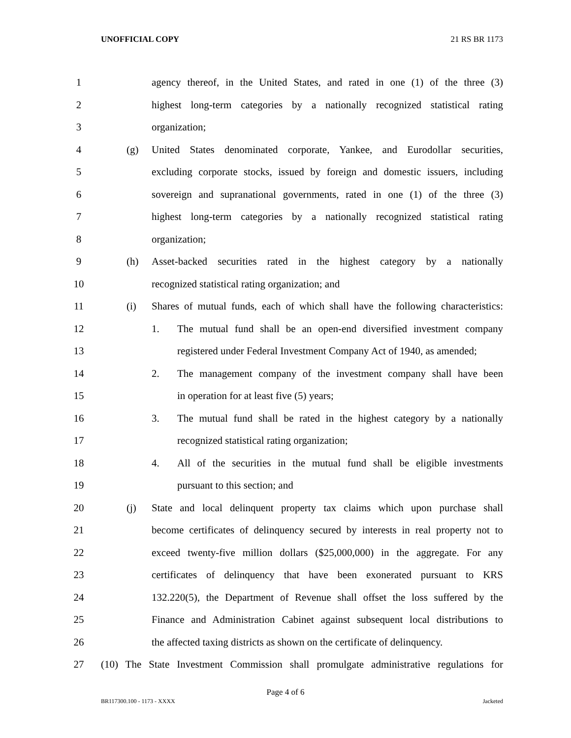UNOFFICIAL COPY 21 RS BR 1173
1 agency thereof, in the United States, and rated in one (1) of the three (3)
2 highest long-term categories by a nationally recognized statistical rating
3 organization;
4 (g) United States denominated corporate, Yankee, and Eurodollar securities,
5 excluding corporate stocks, issued by foreign and domestic issuers, including
6 sovereign and supranational governments, rated in one (1) of the three (3)
7 highest long-term categories by a nationally recognized statistical rating
8 organization;
9 (h) Asset-backed securities rated in the highest category by a nationally
10 recognized statistical rating organization; and
11 (i) Shares of mutual funds, each of which shall have the following characteristics:
12 1. The mutual fund shall be an open-end diversified investment company
13 registered under Federal Investment Company Act of 1940, as amended;
14 2. The management company of the investment company shall have been
15 in operation for at least five (5) years;
16 3. The mutual fund shall be rated in the highest category by a nationally
17 recognized statistical rating organization;
18 4. All of the securities in the mutual fund shall be eligible investments
19 pursuant to this section; and
20 (j) State and local delinquent property tax claims which upon purchase shall
21 become certificates of delinquency secured by interests in real property not to
22 exceed twenty-five million dollars ($25,000,000) in the aggregate. For any
23 certificates of delinquency that have been exonerated pursuant to KRS
24 132.220(5), the Department of Revenue shall offset the loss suffered by the
25 Finance and Administration Cabinet against subsequent local distributions to
26 the affected taxing districts as shown on the certificate of delinquency.
27 (10) The State Investment Commission shall promulgate administrative regulations for
Page 4 of 6
BR117300.100 - 1173 - XXXX Jacketed